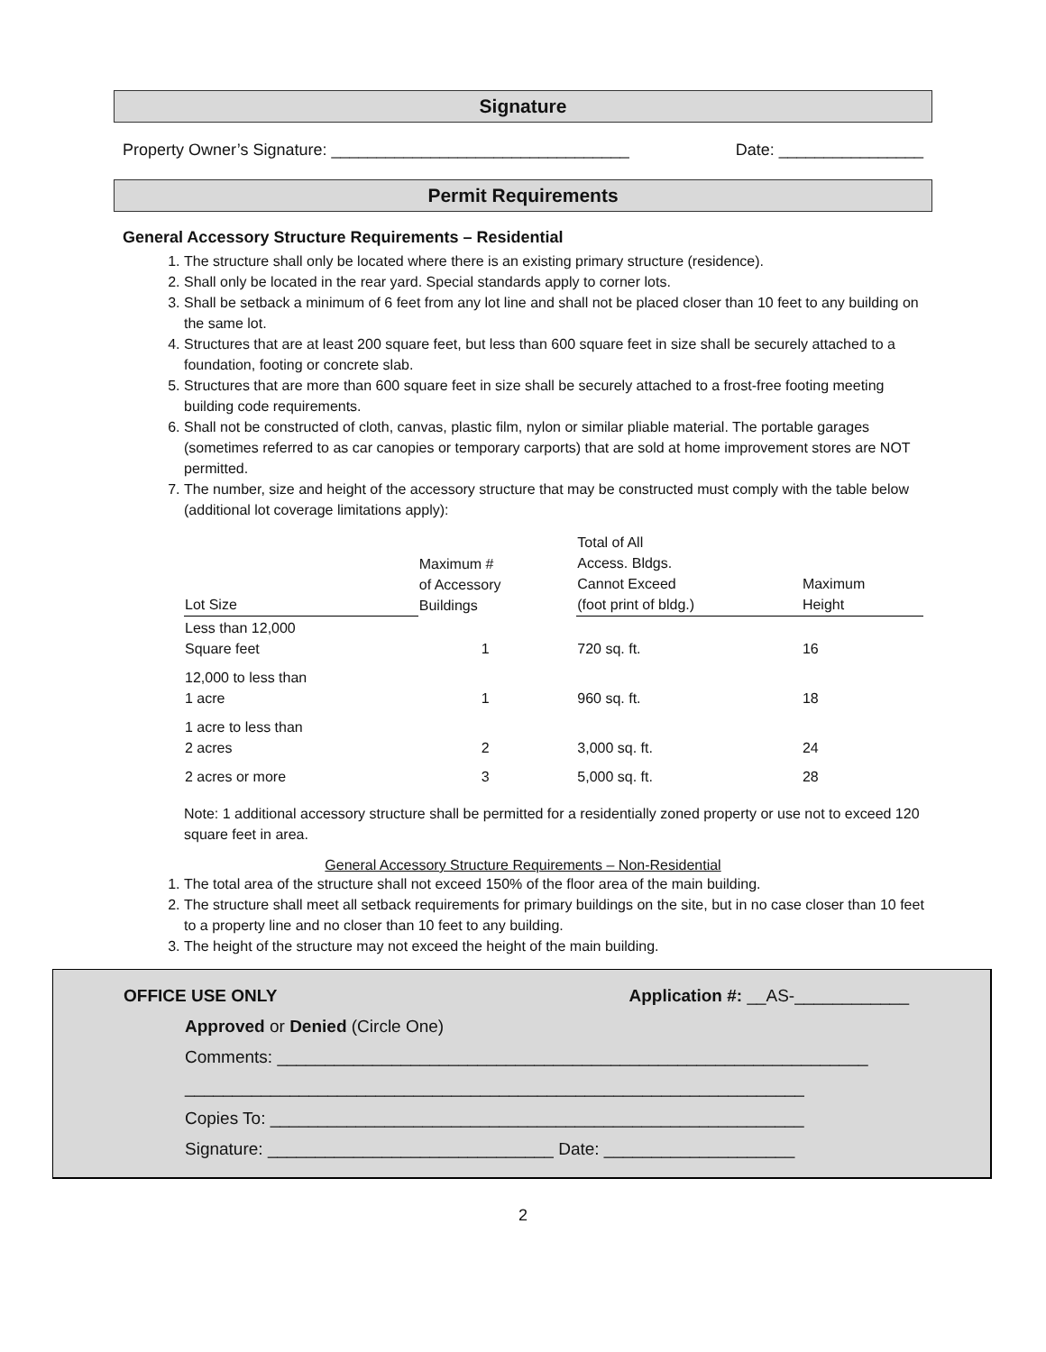Signature
Property Owner’s Signature: _________________________________ Date: ________________
Permit Requirements
General Accessory Structure Requirements – Residential
1. The structure shall only be located where there is an existing primary structure (residence).
2. Shall only be located in the rear yard. Special standards apply to corner lots.
3. Shall be setback a minimum of 6 feet from any lot line and shall not be placed closer than 10 feet to any building on the same lot.
4. Structures that are at least 200 square feet, but less than 600 square feet in size shall be securely attached to a foundation, footing or concrete slab.
5. Structures that are more than 600 square feet in size shall be securely attached to a frost-free footing meeting building code requirements.
6. Shall not be constructed of cloth, canvas, plastic film, nylon or similar pliable material. The portable garages (sometimes referred to as car canopies or temporary carports) that are sold at home improvement stores are NOT permitted.
7. The number, size and height of the accessory structure that may be constructed must comply with the table below (additional lot coverage limitations apply):
| Lot Size | Maximum # of Accessory Buildings | Total of All Access. Bldgs. Cannot Exceed (foot print of bldg.) | Maximum Height |
| --- | --- | --- | --- |
| Less than 12,000 Square feet | 1 | 720 sq. ft. | 16 |
| 12,000 to less than 1 acre | 1 | 960 sq. ft. | 18 |
| 1 acre to less than 2 acres | 2 | 3,000 sq. ft. | 24 |
| 2 acres or more | 3 | 5,000 sq. ft. | 28 |
Note: 1 additional accessory structure shall be permitted for a residentially zoned property or use not to exceed 120 square feet in area.
General Accessory Structure Requirements – Non-Residential
1. The total area of the structure shall not exceed 150% of the floor area of the main building.
2. The structure shall meet all setback requirements for primary buildings on the site, but in no case closer than 10 feet to a property line and no closer than 10 feet to any building.
3. The height of the structure may not exceed the height of the main building.
OFFICE USE ONLY Application #: __AS-____________
Approved or Denied (Circle One)
Comments: ______________________________________________________________
_________________________________________________________________
Copies To: ________________________________________________________
Signature: ______________________________ Date: ____________________
2